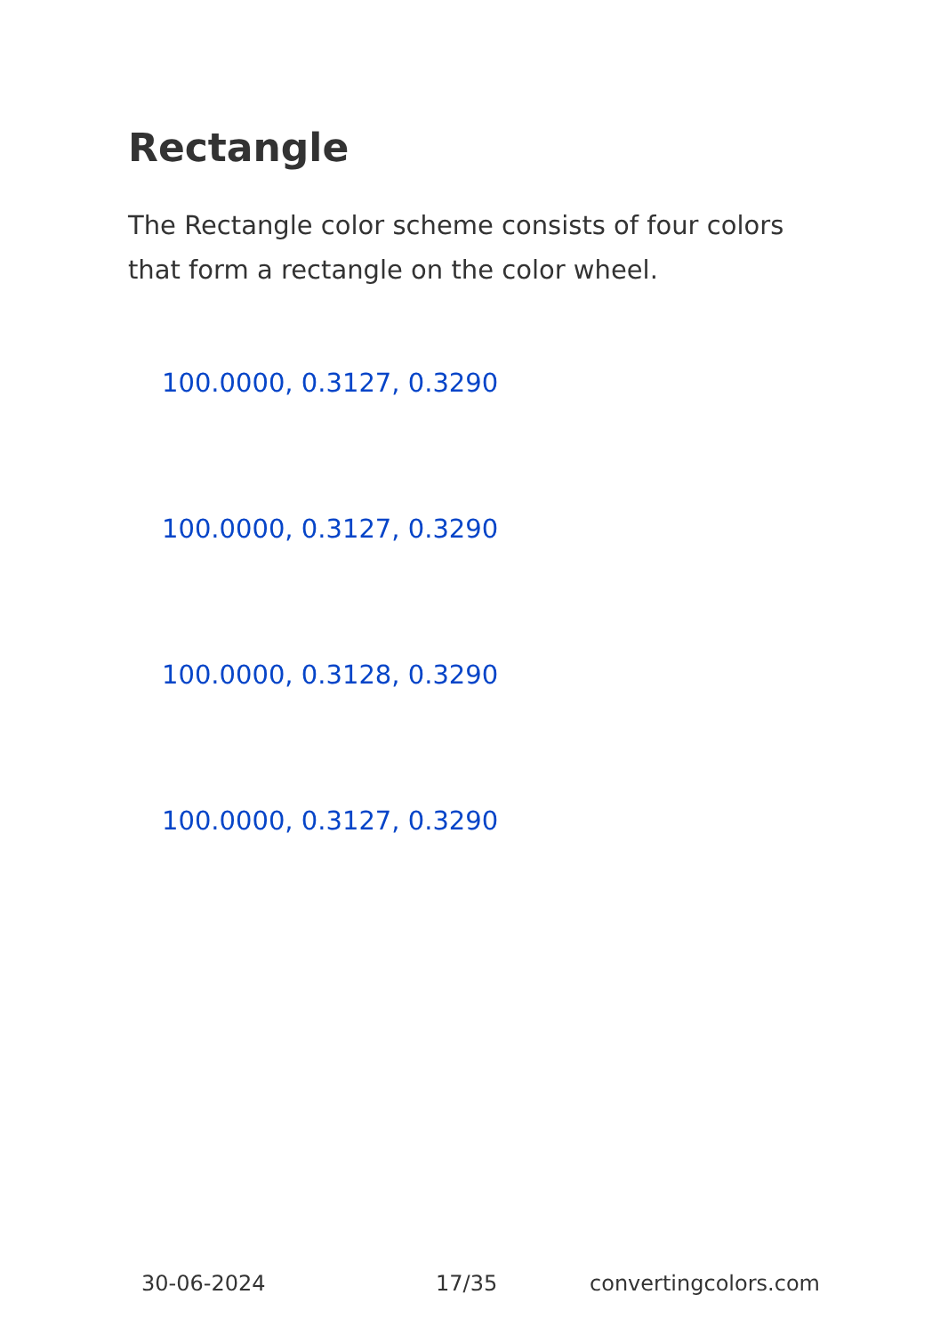Rectangle
The Rectangle color scheme consists of four colors that form a rectangle on the color wheel.
100.0000, 0.3127, 0.3290
100.0000, 0.3127, 0.3290
100.0000, 0.3128, 0.3290
100.0000, 0.3127, 0.3290
30-06-2024 17/35 convertingcolors.com